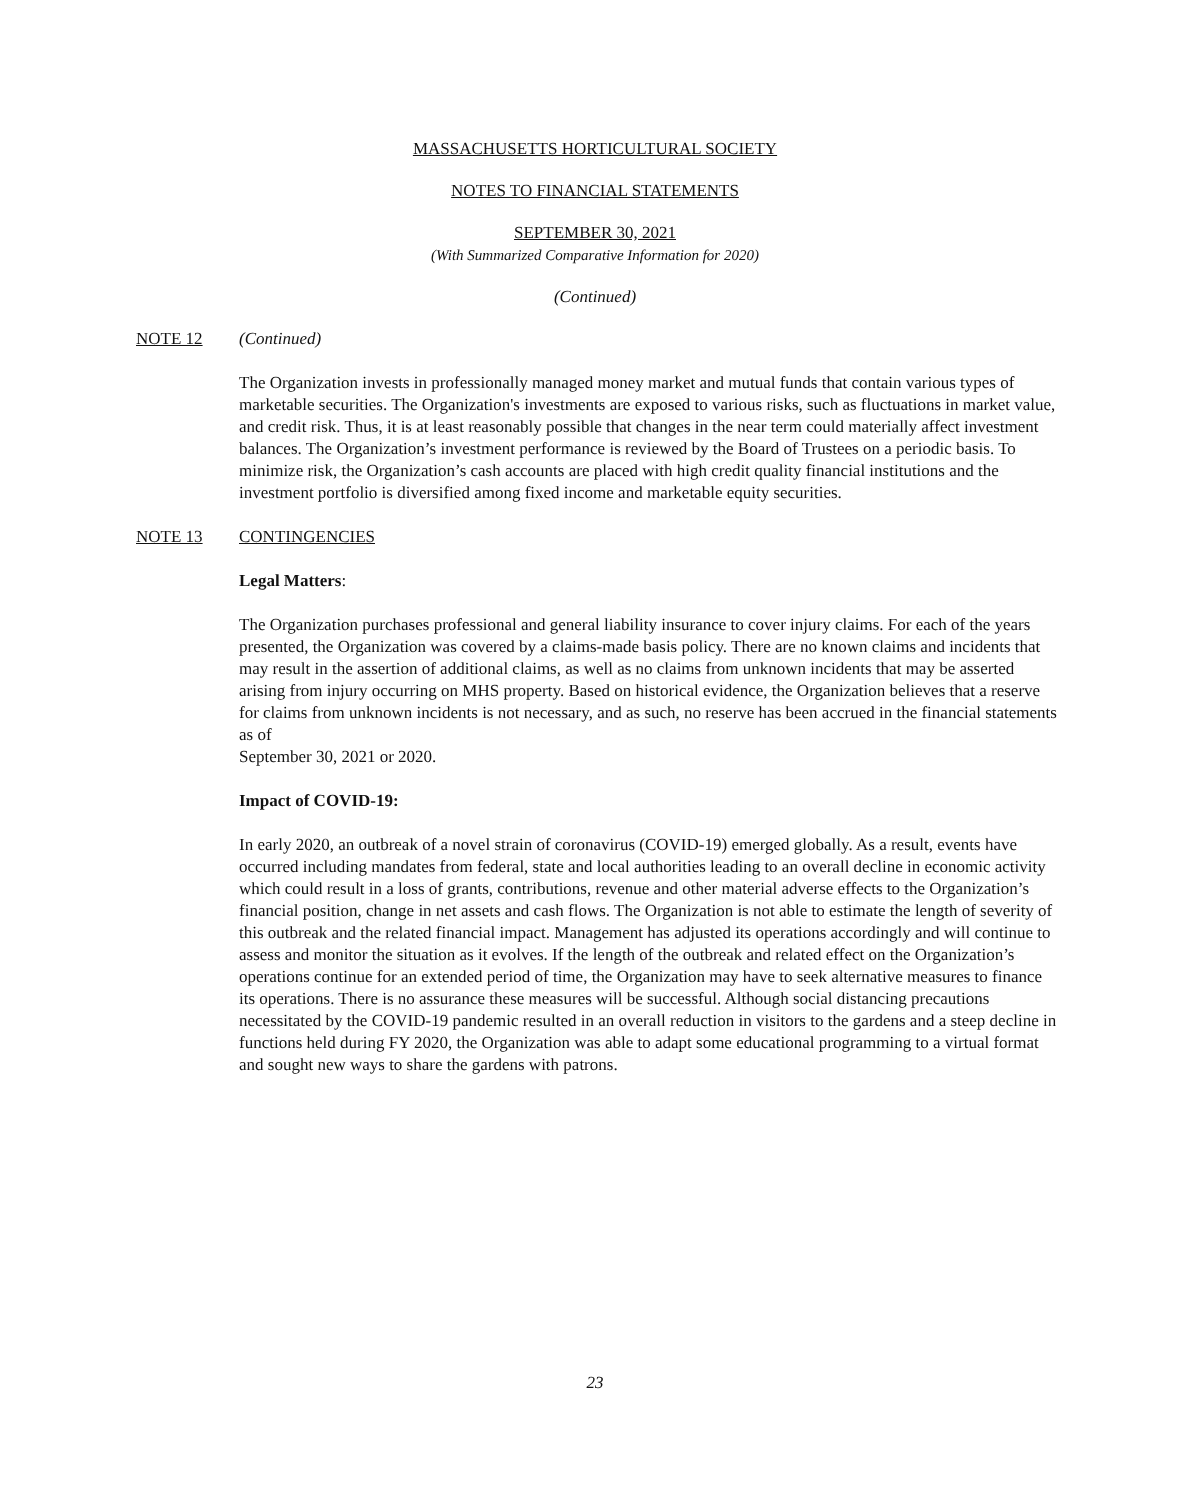MASSACHUSETTS HORTICULTURAL SOCIETY
NOTES TO FINANCIAL STATEMENTS
SEPTEMBER 30, 2021
(With Summarized Comparative Information for 2020)
(Continued)
NOTE 12 (Continued)
The Organization invests in professionally managed money market and mutual funds that contain various types of marketable securities. The Organization's investments are exposed to various risks, such as fluctuations in market value, and credit risk. Thus, it is at least reasonably possible that changes in the near term could materially affect investment balances. The Organization’s investment performance is reviewed by the Board of Trustees on a periodic basis. To minimize risk, the Organization’s cash accounts are placed with high credit quality financial institutions and the investment portfolio is diversified among fixed income and marketable equity securities.
NOTE 13 CONTINGENCIES
Legal Matters:
The Organization purchases professional and general liability insurance to cover injury claims. For each of the years presented, the Organization was covered by a claims-made basis policy. There are no known claims and incidents that may result in the assertion of additional claims, as well as no claims from unknown incidents that may be asserted arising from injury occurring on MHS property. Based on historical evidence, the Organization believes that a reserve for claims from unknown incidents is not necessary, and as such, no reserve has been accrued in the financial statements as of
September 30, 2021 or 2020.
Impact of COVID-19:
In early 2020, an outbreak of a novel strain of coronavirus (COVID-19) emerged globally. As a result, events have occurred including mandates from federal, state and local authorities leading to an overall decline in economic activity which could result in a loss of grants, contributions, revenue and other material adverse effects to the Organization’s financial position, change in net assets and cash flows. The Organization is not able to estimate the length of severity of this outbreak and the related financial impact. Management has adjusted its operations accordingly and will continue to assess and monitor the situation as it evolves. If the length of the outbreak and related effect on the Organization’s operations continue for an extended period of time, the Organization may have to seek alternative measures to finance its operations. There is no assurance these measures will be successful. Although social distancing precautions necessitated by the COVID-19 pandemic resulted in an overall reduction in visitors to the gardens and a steep decline in functions held during FY 2020, the Organization was able to adapt some educational programming to a virtual format and sought new ways to share the gardens with patrons.
23